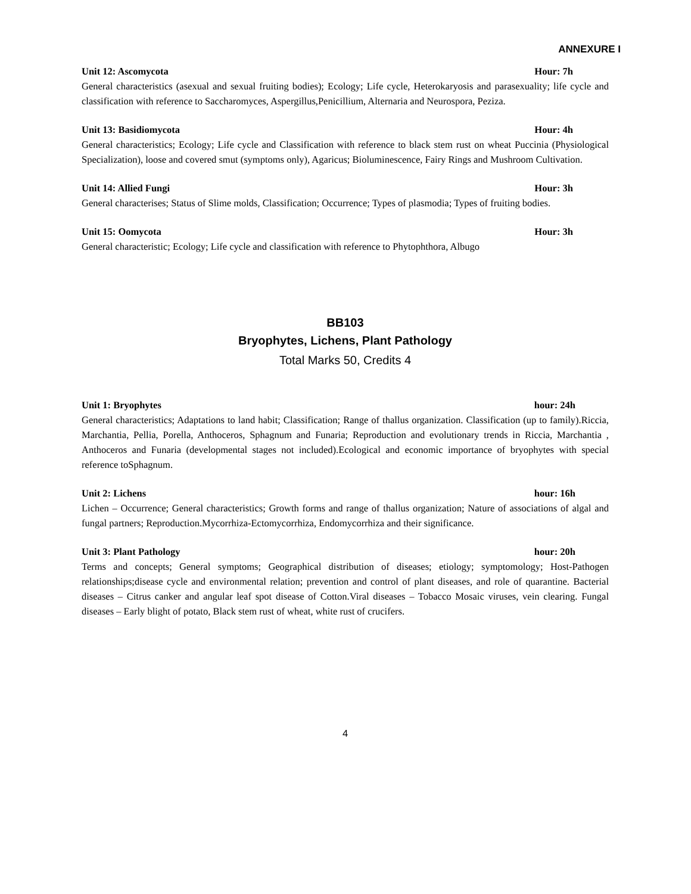ANNEXURE I
Unit 12: Ascomycota Hour: 7h
General characteristics (asexual and sexual fruiting bodies); Ecology; Life cycle, Heterokaryosis and parasexuality; life cycle and classification with reference to Saccharomyces, Aspergillus,Penicillium, Alternaria and Neurospora, Peziza.
Unit 13: Basidiomycota Hour: 4h
General characteristics; Ecology; Life cycle and Classification with reference to black stem rust on wheat Puccinia (Physiological Specialization), loose and covered smut (symptoms only), Agaricus; Bioluminescence, Fairy Rings and Mushroom Cultivation.
Unit 14: Allied Fungi Hour: 3h
General characterises; Status of Slime molds, Classification; Occurrence; Types of plasmodia; Types of fruiting bodies.
Unit 15: Oomycota Hour: 3h
General characteristic; Ecology; Life cycle and classification with reference to Phytophthora, Albugo
BB103
Bryophytes, Lichens, Plant Pathology
Total Marks 50, Credits 4
Unit 1: Bryophytes hour: 24h
General characteristics; Adaptations to land habit; Classification; Range of thallus organization. Classification (up to family).Riccia, Marchantia, Pellia, Porella, Anthoceros, Sphagnum and Funaria; Reproduction and evolutionary trends in Riccia, Marchantia , Anthoceros and Funaria (developmental stages not included).Ecological and economic importance of bryophytes with special reference toSphagnum.
Unit 2: Lichens hour: 16h
Lichen – Occurrence; General characteristics; Growth forms and range of thallus organization; Nature of associations of algal and fungal partners; Reproduction.Mycorrhiza-Ectomycorrhiza, Endomycorrhiza and their significance.
Unit 3: Plant Pathology hour: 20h
Terms and concepts; General symptoms; Geographical distribution of diseases; etiology; symptomology; Host-Pathogen relationships;disease cycle and environmental relation; prevention and control of plant diseases, and role of quarantine. Bacterial diseases – Citrus canker and angular leaf spot disease of Cotton.Viral diseases – Tobacco Mosaic viruses, vein clearing. Fungal diseases – Early blight of potato, Black stem rust of wheat, white rust of crucifers.
4